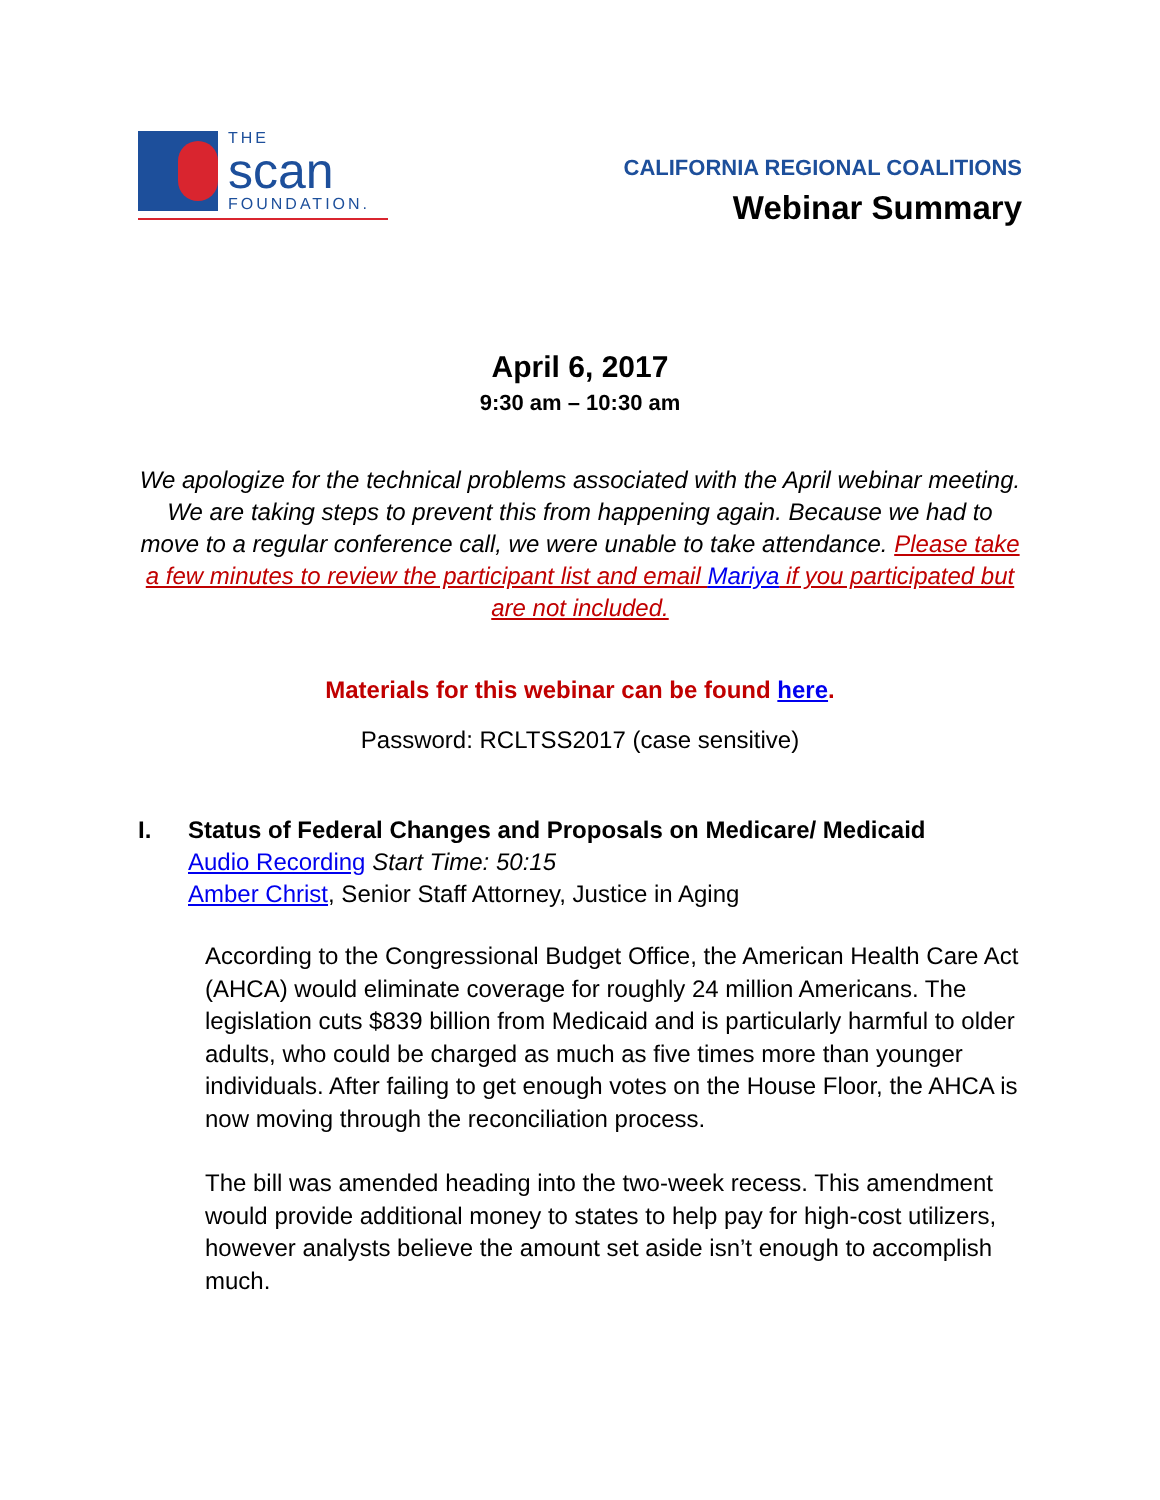THE
scan
FOUNDATION.
CALIFORNIA REGIONAL COALITIONS
Webinar Summary
April 6, 2017
9:30 am – 10:30 am
We apologize for the technical problems associated with the April webinar meeting. We are taking steps to prevent this from happening again. Because we had to move to a regular conference call, we were unable to take attendance. Please take a few minutes to review the participant list and email Mariya if you participated but are not included.
Materials for this webinar can be found here.
Password: RCLTSS2017 (case sensitive)
I. Status of Federal Changes and Proposals on Medicare/ Medicaid
Audio Recording Start Time: 50:15
Amber Christ, Senior Staff Attorney, Justice in Aging
According to the Congressional Budget Office, the American Health Care Act (AHCA) would eliminate coverage for roughly 24 million Americans. The legislation cuts $839 billion from Medicaid and is particularly harmful to older adults, who could be charged as much as five times more than younger individuals. After failing to get enough votes on the House Floor, the AHCA is now moving through the reconciliation process.
The bill was amended heading into the two-week recess. This amendment would provide additional money to states to help pay for high-cost utilizers, however analysts believe the amount set aside isn’t enough to accomplish much.